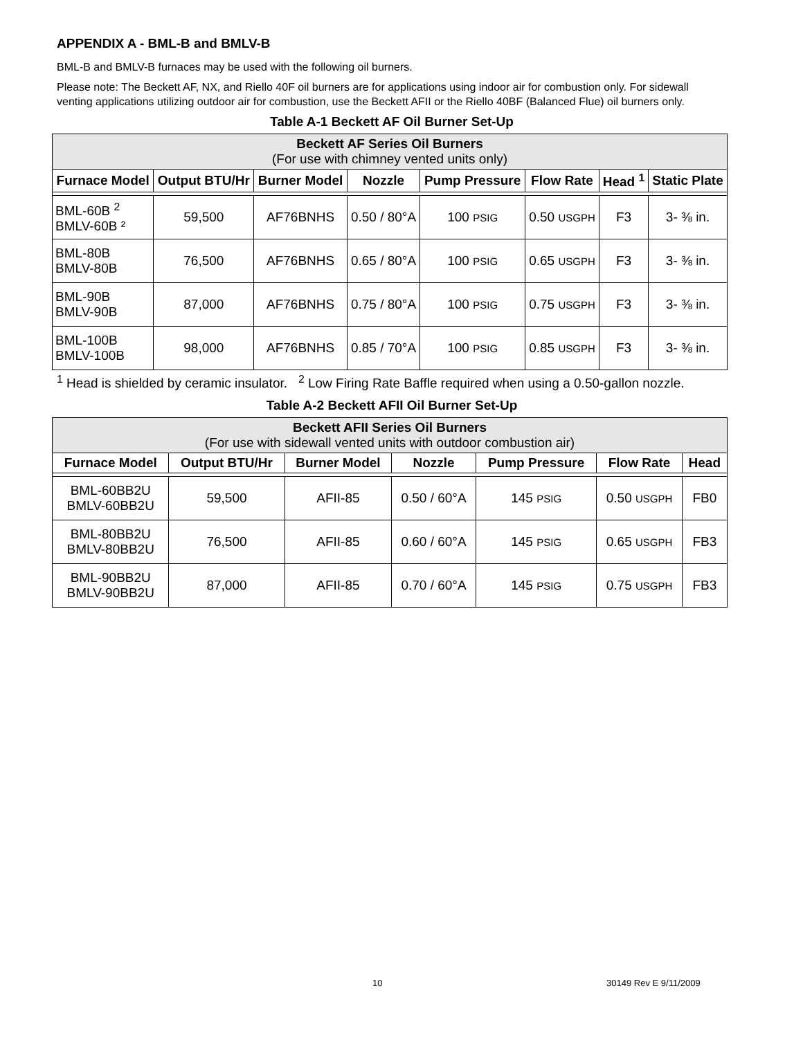APPENDIX A - BML-B and BMLV-B
BML-B and BMLV-B furnaces may be used with the following oil burners.
Please note: The Beckett AF, NX, and Riello 40F oil burners are for applications using indoor air for combustion only. For sidewall venting applications utilizing outdoor air for combustion, use the Beckett AFII or the Riello 40BF (Balanced Flue) oil burners only.
Table A-1 Beckett AF Oil Burner Set-Up
| Beckett AF Series Oil Burners (For use with chimney vented units only) | | | | | | | |
| --- | --- | --- | --- | --- | --- | --- | --- |
| Furnace Model | Output BTU/Hr | Burner Model | Nozzle | Pump Pressure | Flow Rate | Head <sup>1</sup> | Static Plate |
| BML-60B <sup>2</sup> BMLV-60B ² | 59,500 | AF76BNHS | 0.50 / 80°A | 100 PSIG | 0.50 USGPH | F3 | 3- ⅜ in. |
| BML-80B BMLV-80B | 76,500 | AF76BNHS | 0.65 / 80°A | 100 PSIG | 0.65 USGPH | F3 | 3- ⅜ in. |
| BML-90B BMLV-90B | 87,000 | AF76BNHS | 0.75 / 80°A | 100 PSIG | 0.75 USGPH | F3 | 3- ⅜ in. |
| BML-100B BMLV-100B | 98,000 | AF76BNHS | 0.85 / 70°A | 100 PSIG | 0.85 USGPH | F3 | 3- ⅜ in. |
<sup>1</sup> Head is shielded by ceramic insulator. <sup>2</sup> Low Firing Rate Baffle required when using a 0.50-gallon nozzle.
Table A-2 Beckett AFII Oil Burner Set-Up
| Beckett AFII Series Oil Burners (For use with sidewall vented units with outdoor combustion air) | | | | | | |
| --- | --- | --- | --- | --- | --- | --- |
| Furnace Model | Output BTU/Hr | Burner Model | Nozzle | Pump Pressure | Flow Rate | Head |
| BML-60BB2U BMLV-60BB2U | 59,500 | AFII-85 | 0.50 / 60°A | 145 PSIG | 0.50 USGPH | FB0 |
| BML-80BB2U BMLV-80BB2U | 76,500 | AFII-85 | 0.60 / 60°A | 145 PSIG | 0.65 USGPH | FB3 |
| BML-90BB2U BMLV-90BB2U | 87,000 | AFII-85 | 0.70 / 60°A | 145 PSIG | 0.75 USGPH | FB3 |
10 30149 Rev E 9/11/2009